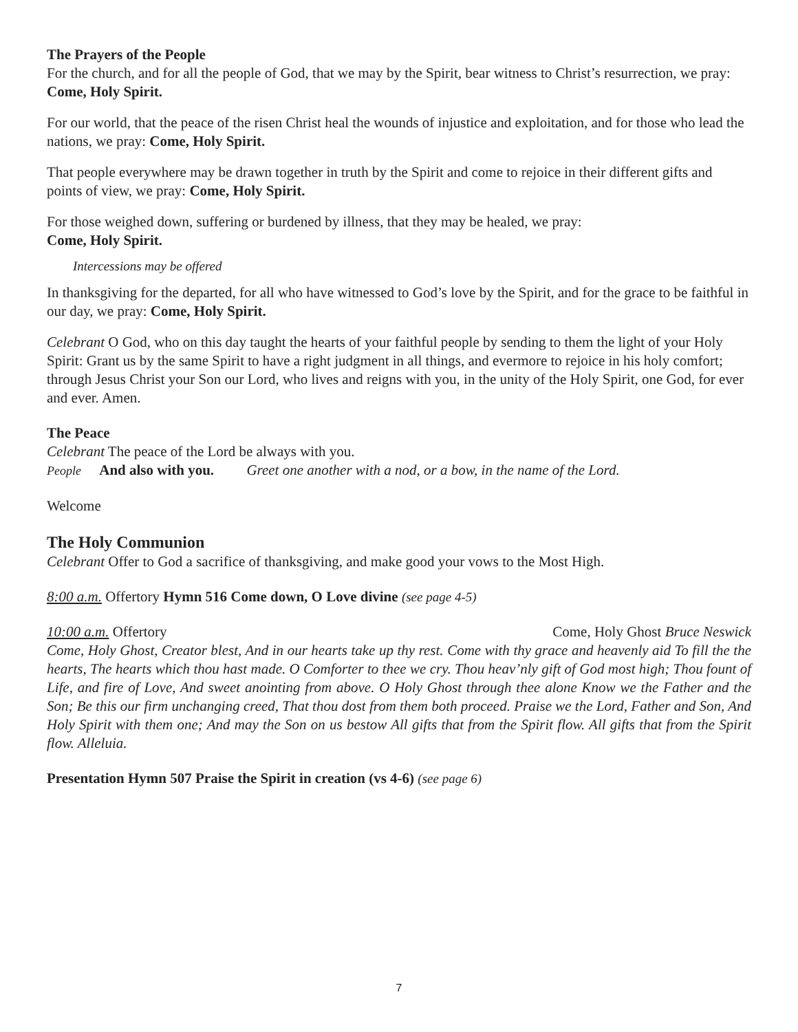The Prayers of the People
For the church, and for all the people of God, that we may by the Spirit, bear witness to Christ’s resurrection, we pray: Come, Holy Spirit.
For our world, that the peace of the risen Christ heal the wounds of injustice and exploitation, and for those who lead the nations, we pray: Come, Holy Spirit.
That people everywhere may be drawn together in truth by the Spirit and come to rejoice in their different gifts and points of view, we pray: Come, Holy Spirit.
For those weighed down, suffering or burdened by illness, that they may be healed, we pray:
Come, Holy Spirit.
Intercessions may be offered
In thanksgiving for the departed, for all who have witnessed to God’s love by the Spirit, and for the grace to be faithful in our day, we pray: Come, Holy Spirit.
Celebrant O God, who on this day taught the hearts of your faithful people by sending to them the light of your Holy Spirit: Grant us by the same Spirit to have a right judgment in all things, and evermore to rejoice in his holy comfort; through Jesus Christ your Son our Lord, who lives and reigns with you, in the unity of the Holy Spirit, one God, for ever and ever. Amen.
The Peace
Celebrant The peace of the Lord be always with you.
People And also with you. Greet one another with a nod, or a bow, in the name of the Lord.
Welcome
The Holy Communion
Celebrant Offer to God a sacrifice of thanksgiving, and make good your vows to the Most High.
8:00 a.m. Offertory Hymn 516 Come down, O Love divine (see page 4-5)
10:00 a.m. Offertory Come, Holy Ghost Bruce Neswick
Come, Holy Ghost, Creator blest, And in our hearts take up thy rest. Come with thy grace and heavenly aid To fill the the hearts, The hearts which thou hast made. O Comforter to thee we cry. Thou heav’nly gift of God most high; Thou fount of Life, and fire of Love, And sweet anointing from above. O Holy Ghost through thee alone Know we the Father and the Son; Be this our firm unchanging creed, That thou dost from them both proceed. Praise we the Lord, Father and Son, And Holy Spirit with them one; And may the Son on us bestow All gifts that from the Spirit flow. All gifts that from the Spirit flow. Alleluia.
Presentation Hymn 507 Praise the Spirit in creation (vs 4-6) (see page 6)
7